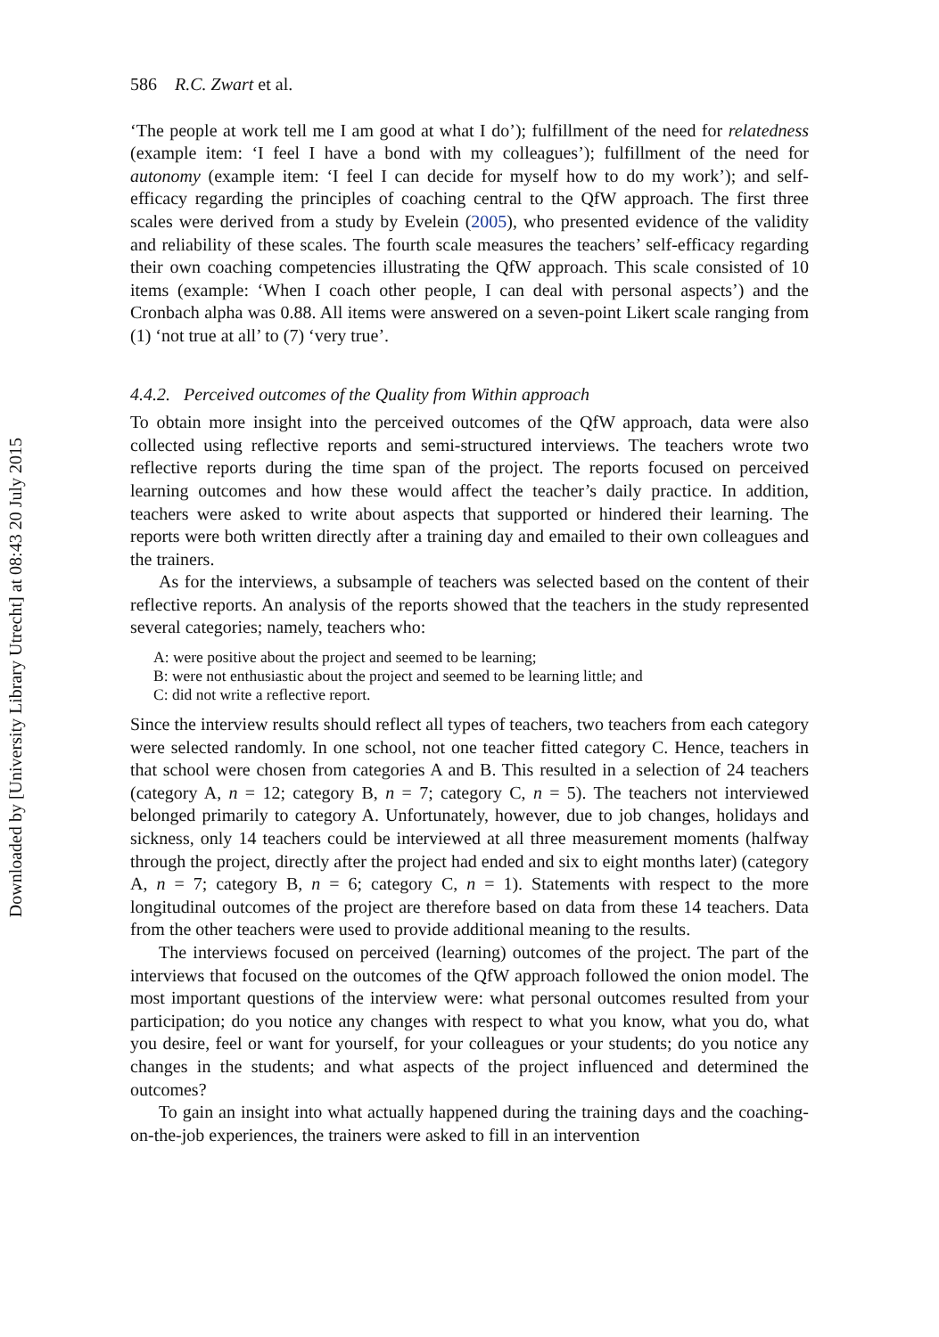Downloaded by [University Library Utrecht] at 08:43 20 July 2015
586 R.C. Zwart et al.
‘The people at work tell me I am good at what I do’); fulfillment of the need for relatedness (example item: ‘I feel I have a bond with my colleagues’); fulfillment of the need for autonomy (example item: ‘I feel I can decide for myself how to do my work’); and self-efficacy regarding the principles of coaching central to the QfW approach. The first three scales were derived from a study by Evelein (2005), who presented evidence of the validity and reliability of these scales. The fourth scale measures the teachers’ self-efficacy regarding their own coaching competencies illustrating the QfW approach. This scale consisted of 10 items (example: ‘When I coach other people, I can deal with personal aspects’) and the Cronbach alpha was 0.88. All items were answered on a seven-point Likert scale ranging from (1) ‘not true at all’ to (7) ‘very true’.
4.4.2. Perceived outcomes of the Quality from Within approach
To obtain more insight into the perceived outcomes of the QfW approach, data were also collected using reflective reports and semi-structured interviews. The teachers wrote two reflective reports during the time span of the project. The reports focused on perceived learning outcomes and how these would affect the teacher’s daily practice. In addition, teachers were asked to write about aspects that supported or hindered their learning. The reports were both written directly after a training day and emailed to their own colleagues and the trainers.
As for the interviews, a subsample of teachers was selected based on the content of their reflective reports. An analysis of the reports showed that the teachers in the study represented several categories; namely, teachers who:
A: were positive about the project and seemed to be learning;
B: were not enthusiastic about the project and seemed to be learning little; and
C: did not write a reflective report.
Since the interview results should reflect all types of teachers, two teachers from each category were selected randomly. In one school, not one teacher fitted category C. Hence, teachers in that school were chosen from categories A and B. This resulted in a selection of 24 teachers (category A, n = 12; category B, n = 7; category C, n = 5). The teachers not interviewed belonged primarily to category A. Unfortunately, however, due to job changes, holidays and sickness, only 14 teachers could be interviewed at all three measurement moments (halfway through the project, directly after the project had ended and six to eight months later) (category A, n = 7; category B, n = 6; category C, n = 1). Statements with respect to the more longitudinal outcomes of the project are therefore based on data from these 14 teachers. Data from the other teachers were used to provide additional meaning to the results.
The interviews focused on perceived (learning) outcomes of the project. The part of the interviews that focused on the outcomes of the QfW approach followed the onion model. The most important questions of the interview were: what personal outcomes resulted from your participation; do you notice any changes with respect to what you know, what you do, what you desire, feel or want for yourself, for your colleagues or your students; do you notice any changes in the students; and what aspects of the project influenced and determined the outcomes?
To gain an insight into what actually happened during the training days and the coaching-on-the-job experiences, the trainers were asked to fill in an intervention